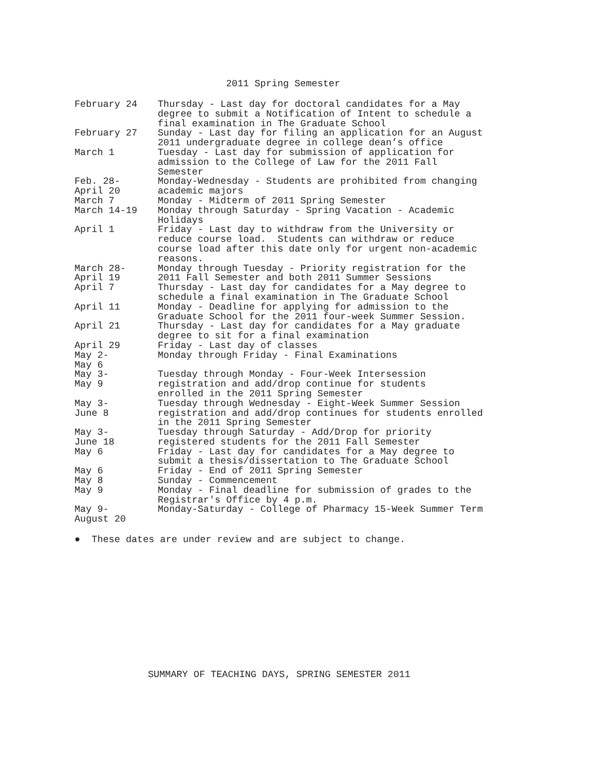2011 Spring Semester
| February 24 | Thursday - Last day for doctoral candidates for a May degree to submit a Notification of Intent to schedule a final examination in The Graduate School |
| February 27 | Sunday - Last day for filing an application for an August 2011 undergraduate degree in college dean’s office |
| March 1 | Tuesday - Last day for submission of application for admission to the College of Law for the 2011 Fall Semester |
| Feb. 28- April 20 | Monday-Wednesday - Students are prohibited from changing academic majors |
| March 7 | Monday - Midterm of 2011 Spring Semester |
| March 14-19 | Monday through Saturday - Spring Vacation - Academic Holidays |
| April 1 | Friday - Last day to withdraw from the University or reduce course load. Students can withdraw or reduce course load after this date only for urgent non-academic reasons. |
| March 28- April 19 | Monday through Tuesday - Priority registration for the 2011 Fall Semester and both 2011 Summer Sessions |
| April 7 | Thursday - Last day for candidates for a May degree to schedule a final examination in The Graduate School |
| April 11 | Monday - Deadline for applying for admission to the Graduate School for the 2011 four-week Summer Session. |
| April 21 | Thursday - Last day for candidates for a May graduate degree to sit for a final examination |
| April 29 | Friday - Last day of classes |
| May 2- May 6 | Monday through Friday - Final Examinations |
| May 3- May 9 | Tuesday through Monday - Four-Week Intersession registration and add/drop continue for students enrolled in the 2011 Spring Semester |
| May 3- June 8 | Tuesday through Wednesday - Eight-Week Summer Session registration and add/drop continues for students enrolled in the 2011 Spring Semester |
| May 3- June 18 | Tuesday through Saturday - Add/Drop for priority registered students for the 2011 Fall Semester |
| May 6 | Friday - Last day for candidates for a May degree to submit a thesis/dissertation to The Graduate School |
| May 6 | Friday - End of 2011 Spring Semester |
| May 8 | Sunday - Commencement |
| May 9 | Monday - Final deadline for submission of grades to the Registrar's Office by 4 p.m. |
| May 9- August 20 | Monday-Saturday - College of Pharmacy 15-Week Summer Term |
● These dates are under review and are subject to change.
SUMMARY OF TEACHING DAYS, SPRING SEMESTER 2011